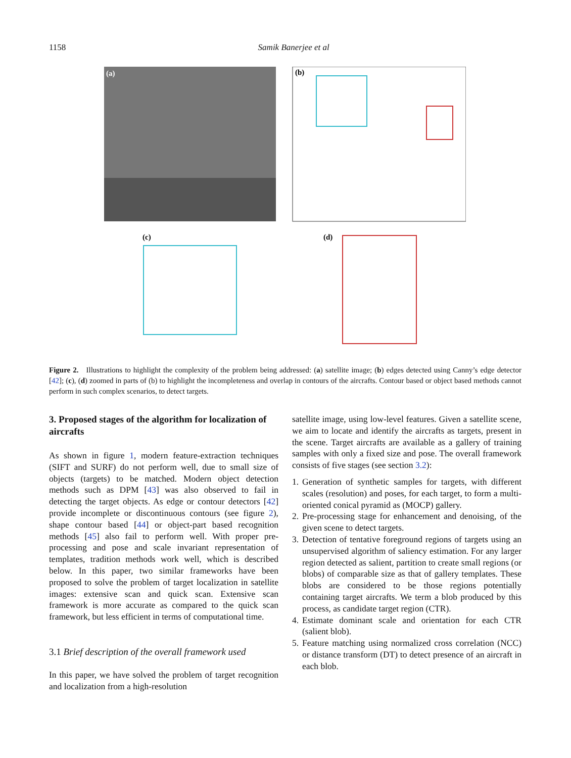1158
Samik Banerjee et al
(a)
(b)
(c)
(d)
Figure 2. Illustrations to highlight the complexity of the problem being addressed: (a) satellite image; (b) edges detected using Canny’s edge detector [42]; (c), (d) zoomed in parts of (b) to highlight the incompleteness and overlap in contours of the aircrafts. Contour based or object based methods cannot perform in such complex scenarios, to detect targets.
3. Proposed stages of the algorithm for localization of aircrafts
As shown in figure 1, modern feature-extraction techniques (SIFT and SURF) do not perform well, due to small size of objects (targets) to be matched. Modern object detection methods such as DPM [43] was also observed to fail in detecting the target objects. As edge or contour detectors [42] provide incomplete or discontinuous contours (see figure 2), shape contour based [44] or object-part based recognition methods [45] also fail to perform well. With proper pre-processing and pose and scale invariant representation of templates, tradition methods work well, which is described below. In this paper, two similar frameworks have been proposed to solve the problem of target localization in satellite images: extensive scan and quick scan. Extensive scan framework is more accurate as compared to the quick scan framework, but less efficient in terms of computational time.
3.1 Brief description of the overall framework used
In this paper, we have solved the problem of target recognition and localization from a high-resolution
satellite image, using low-level features. Given a satellite scene, we aim to locate and identify the aircrafts as targets, present in the scene. Target aircrafts are available as a gallery of training samples with only a fixed size and pose. The overall framework consists of five stages (see section 3.2):
1. Generation of synthetic samples for targets, with different scales (resolution) and poses, for each target, to form a multi-oriented conical pyramid as (MOCP) gallery.
2. Pre-processing stage for enhancement and denoising, of the given scene to detect targets.
3. Detection of tentative foreground regions of targets using an unsupervised algorithm of saliency estimation. For any larger region detected as salient, partition to create small regions (or blobs) of comparable size as that of gallery templates. These blobs are considered to be those regions potentially containing target aircrafts. We term a blob produced by this process, as candidate target region (CTR).
4. Estimate dominant scale and orientation for each CTR (salient blob).
5. Feature matching using normalized cross correlation (NCC) or distance transform (DT) to detect presence of an aircraft in each blob.